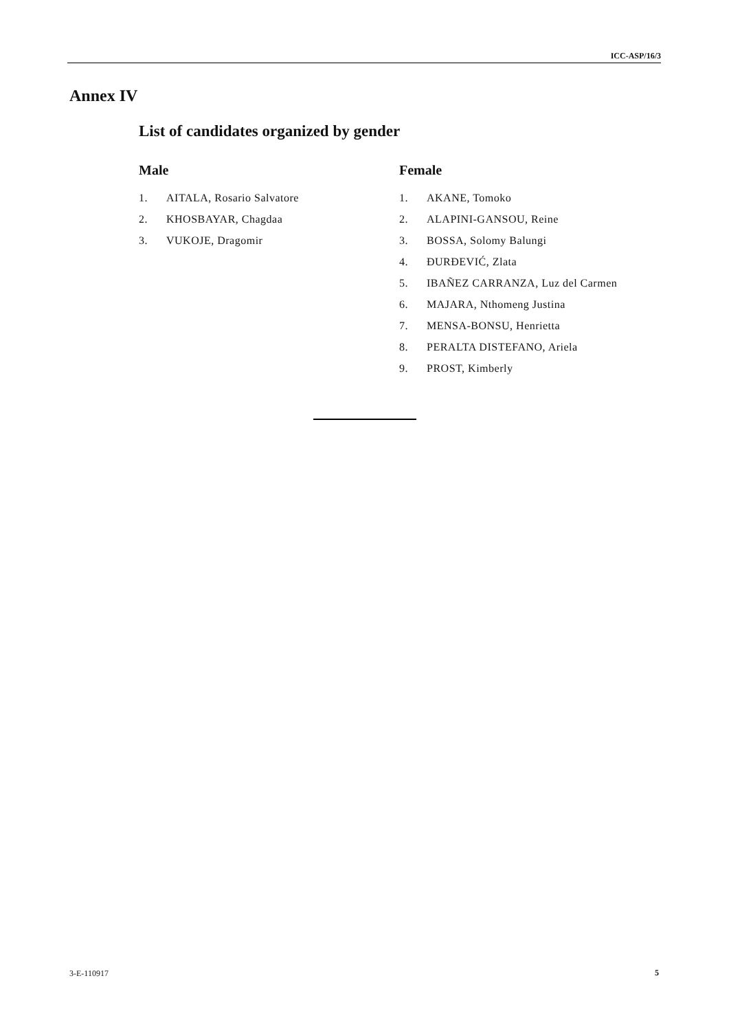ICC-ASP/16/3
Annex IV
List of candidates organized by gender
Male
1. AITALA, Rosario Salvatore
2. KHOSBAYAR, Chagdaa
3. VUKOJE, Dragomir
Female
1. AKANE, Tomoko
2. ALAPINI-GANSOU, Reine
3. BOSSA, Solomy Balungi
4. ĐURĐEVIĆ, Zlata
5. IBAÑEZ CARRANZA, Luz del Carmen
6. MAJARA, Nthomeng Justina
7. MENSA-BONSU, Henrietta
8. PERALTA DISTEFANO, Ariela
9. PROST, Kimberly
3-E-110917 5